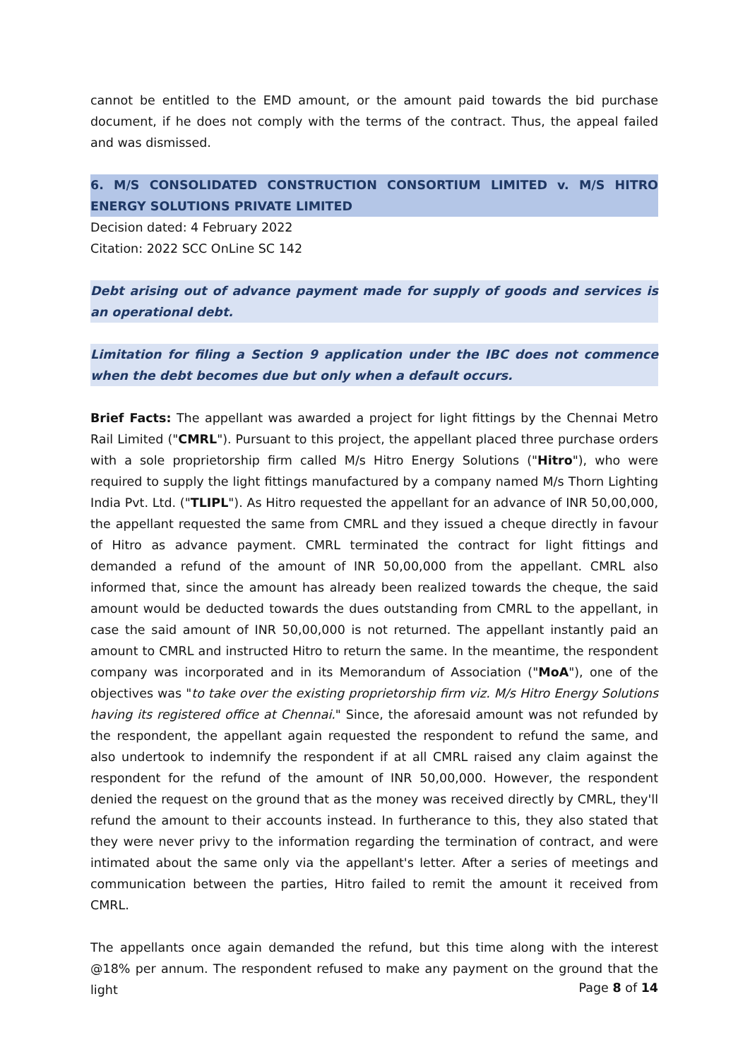cannot be entitled to the EMD amount, or the amount paid towards the bid purchase document, if he does not comply with the terms of the contract. Thus, the appeal failed and was dismissed.
6. M/S CONSOLIDATED CONSTRUCTION CONSORTIUM LIMITED v. M/S HITRO ENERGY SOLUTIONS PRIVATE LIMITED
Decision dated: 4 February 2022
Citation: 2022 SCC OnLine SC 142
Debt arising out of advance payment made for supply of goods and services is an operational debt.
Limitation for filing a Section 9 application under the IBC does not commence when the debt becomes due but only when a default occurs.
Brief Facts: The appellant was awarded a project for light fittings by the Chennai Metro Rail Limited ("CMRL"). Pursuant to this project, the appellant placed three purchase orders with a sole proprietorship firm called M/s Hitro Energy Solutions ("Hitro"), who were required to supply the light fittings manufactured by a company named M/s Thorn Lighting India Pvt. Ltd. ("TLIPL"). As Hitro requested the appellant for an advance of INR 50,00,000, the appellant requested the same from CMRL and they issued a cheque directly in favour of Hitro as advance payment. CMRL terminated the contract for light fittings and demanded a refund of the amount of INR 50,00,000 from the appellant. CMRL also informed that, since the amount has already been realized towards the cheque, the said amount would be deducted towards the dues outstanding from CMRL to the appellant, in case the said amount of INR 50,00,000 is not returned. The appellant instantly paid an amount to CMRL and instructed Hitro to return the same. In the meantime, the respondent company was incorporated and in its Memorandum of Association ("MoA"), one of the objectives was "to take over the existing proprietorship firm viz. M/s Hitro Energy Solutions having its registered office at Chennai." Since, the aforesaid amount was not refunded by the respondent, the appellant again requested the respondent to refund the same, and also undertook to indemnify the respondent if at all CMRL raised any claim against the respondent for the refund of the amount of INR 50,00,000. However, the respondent denied the request on the ground that as the money was received directly by CMRL, they'll refund the amount to their accounts instead. In furtherance to this, they also stated that they were never privy to the information regarding the termination of contract, and were intimated about the same only via the appellant's letter. After a series of meetings and communication between the parties, Hitro failed to remit the amount it received from CMRL.
The appellants once again demanded the refund, but this time along with the interest @18% per annum. The respondent refused to make any payment on the ground that the light
Page 8 of 14